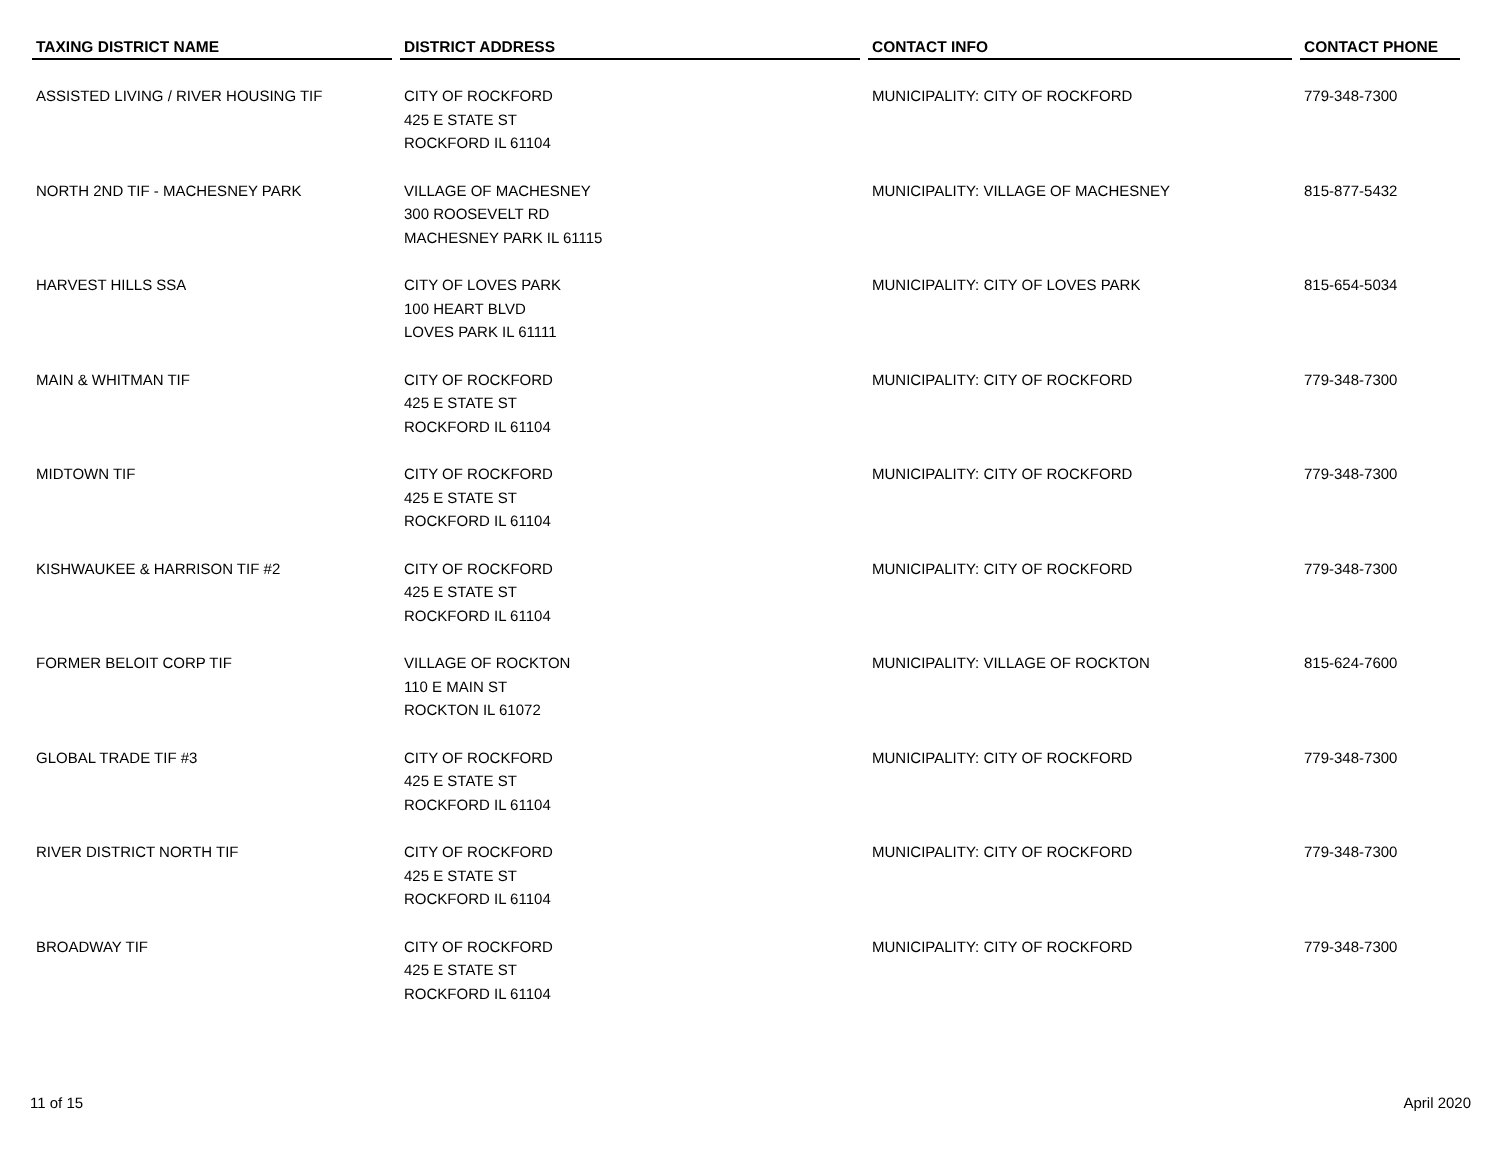| TAXING DISTRICT NAME | DISTRICT ADDRESS | CONTACT INFO | CONTACT PHONE |
| --- | --- | --- | --- |
| ASSISTED LIVING / RIVER HOUSING TIF | CITY OF ROCKFORD 425 E STATE ST ROCKFORD IL 61104 | MUNICIPALITY: CITY OF ROCKFORD | 779-348-7300 |
| NORTH 2ND TIF - MACHESNEY PARK | VILLAGE OF MACHESNEY 300 ROOSEVELT RD MACHESNEY PARK IL 61115 | MUNICIPALITY: VILLAGE OF MACHESNEY | 815-877-5432 |
| HARVEST HILLS SSA | CITY OF LOVES PARK 100 HEART BLVD LOVES PARK IL 61111 | MUNICIPALITY: CITY OF LOVES PARK | 815-654-5034 |
| MAIN & WHITMAN TIF | CITY OF ROCKFORD 425 E STATE ST ROCKFORD IL 61104 | MUNICIPALITY: CITY OF ROCKFORD | 779-348-7300 |
| MIDTOWN TIF | CITY OF ROCKFORD 425 E STATE ST ROCKFORD IL 61104 | MUNICIPALITY: CITY OF ROCKFORD | 779-348-7300 |
| KISHWAUKEE & HARRISON TIF #2 | CITY OF ROCKFORD 425 E STATE ST ROCKFORD IL 61104 | MUNICIPALITY: CITY OF ROCKFORD | 779-348-7300 |
| FORMER BELOIT CORP TIF | VILLAGE OF ROCKTON 110 E MAIN ST ROCKTON IL 61072 | MUNICIPALITY: VILLAGE OF ROCKTON | 815-624-7600 |
| GLOBAL TRADE TIF #3 | CITY OF ROCKFORD 425 E STATE ST ROCKFORD IL 61104 | MUNICIPALITY: CITY OF ROCKFORD | 779-348-7300 |
| RIVER DISTRICT NORTH TIF | CITY OF ROCKFORD 425 E STATE ST ROCKFORD IL 61104 | MUNICIPALITY: CITY OF ROCKFORD | 779-348-7300 |
| BROADWAY TIF | CITY OF ROCKFORD 425 E STATE ST ROCKFORD IL 61104 | MUNICIPALITY: CITY OF ROCKFORD | 779-348-7300 |
11 of 15 April 2020